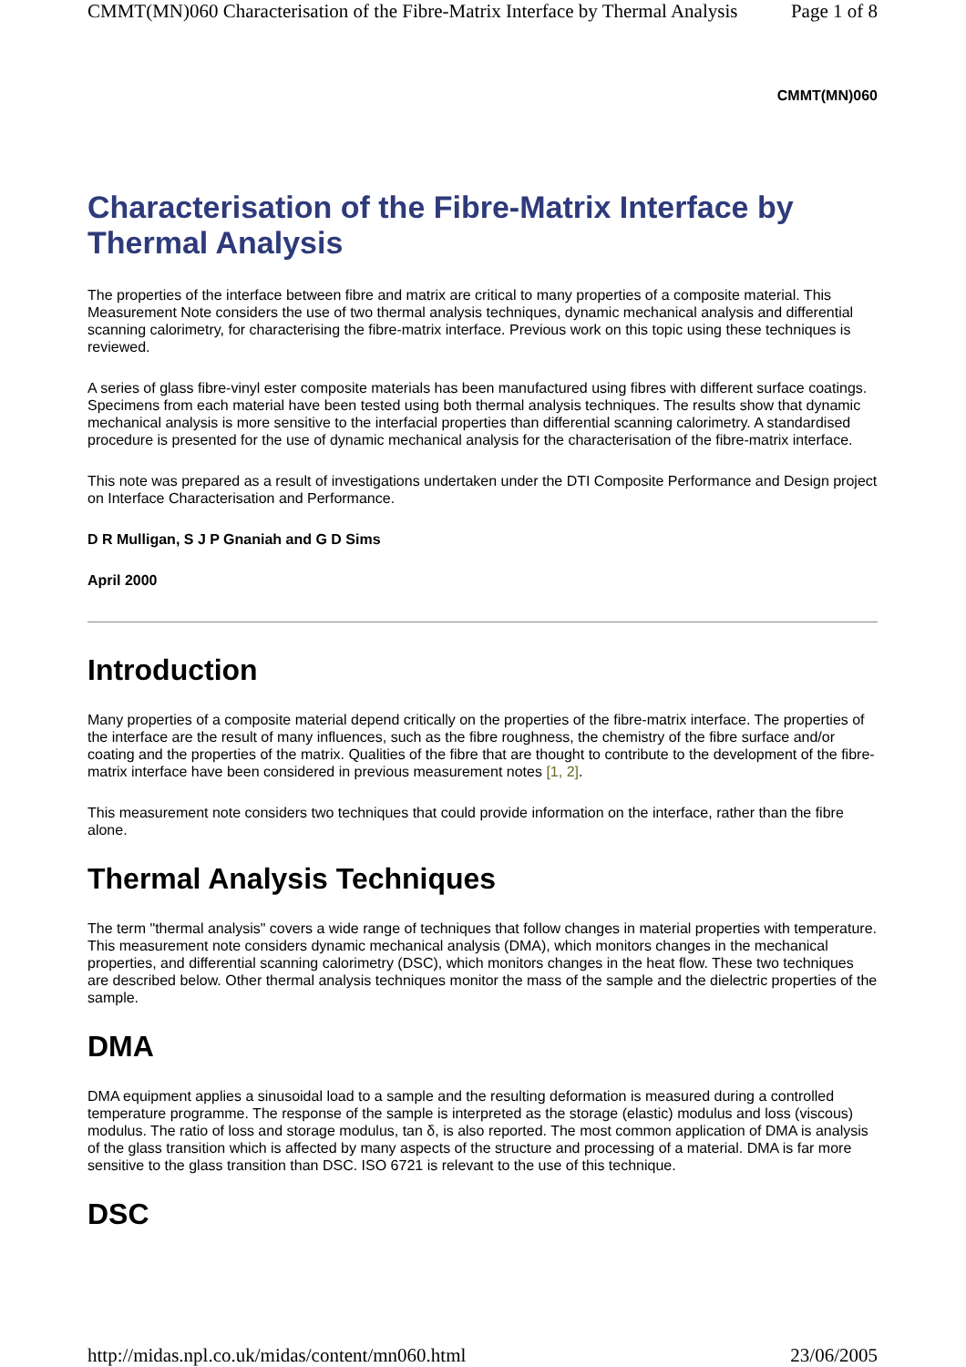CMMT(MN)060 Characterisation of the Fibre-Matrix Interface by Thermal Analysis Page 1 of 8
CMMT(MN)060
Characterisation of the Fibre-Matrix Interface by Thermal Analysis
The properties of the interface between fibre and matrix are critical to many properties of a composite material. This Measurement Note considers the use of two thermal analysis techniques, dynamic mechanical analysis and differential scanning calorimetry, for characterising the fibre-matrix interface. Previous work on this topic using these techniques is reviewed.
A series of glass fibre-vinyl ester composite materials has been manufactured using fibres with different surface coatings. Specimens from each material have been tested using both thermal analysis techniques. The results show that dynamic mechanical analysis is more sensitive to the interfacial properties than differential scanning calorimetry. A standardised procedure is presented for the use of dynamic mechanical analysis for the characterisation of the fibre-matrix interface.
This note was prepared as a result of investigations undertaken under the DTI Composite Performance and Design project on Interface Characterisation and Performance.
D R Mulligan, S J P Gnaniah and G D Sims
April 2000
Introduction
Many properties of a composite material depend critically on the properties of the fibre-matrix interface. The properties of the interface are the result of many influences, such as the fibre roughness, the chemistry of the fibre surface and/or coating and the properties of the matrix. Qualities of the fibre that are thought to contribute to the development of the fibre-matrix interface have been considered in previous measurement notes [1, 2].
This measurement note considers two techniques that could provide information on the interface, rather than the fibre alone.
Thermal Analysis Techniques
The term "thermal analysis" covers a wide range of techniques that follow changes in material properties with temperature. This measurement note considers dynamic mechanical analysis (DMA), which monitors changes in the mechanical properties, and differential scanning calorimetry (DSC), which monitors changes in the heat flow. These two techniques are described below. Other thermal analysis techniques monitor the mass of the sample and the dielectric properties of the sample.
DMA
DMA equipment applies a sinusoidal load to a sample and the resulting deformation is measured during a controlled temperature programme. The response of the sample is interpreted as the storage (elastic) modulus and loss (viscous) modulus. The ratio of loss and storage modulus, tan δ, is also reported. The most common application of DMA is analysis of the glass transition which is affected by many aspects of the structure and processing of a material. DMA is far more sensitive to the glass transition than DSC. ISO 6721 is relevant to the use of this technique.
DSC
http://midas.npl.co.uk/midas/content/mn060.html 23/06/2005